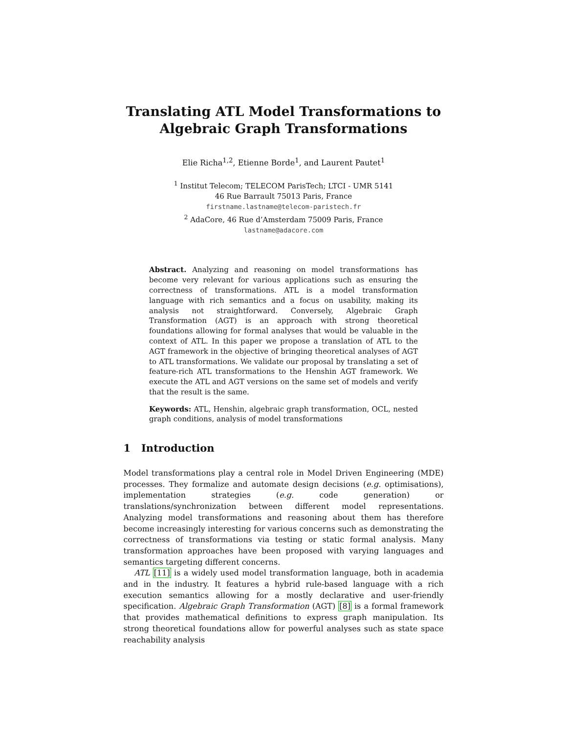Translating ATL Model Transformations to
Algebraic Graph Transformations
Elie Richa<sup>1,2</sup>, Etienne Borde<sup>1</sup>, and Laurent Pautet<sup>1</sup>
<sup>1</sup> Institut Telecom; TELECOM ParisTech; LTCI - UMR 5141
46 Rue Barrault 75013 Paris, France
firstname.lastname@telecom-paristech.fr
<sup>2</sup> AdaCore, 46 Rue d’Amsterdam 75009 Paris, France
lastname@adacore.com
Abstract. Analyzing and reasoning on model transformations has become very relevant for various applications such as ensuring the correctness of transformations. ATL is a model transformation language with rich semantics and a focus on usability, making its analysis not straightforward. Conversely, Algebraic Graph Transformation (AGT) is an approach with strong theoretical foundations allowing for formal analyses that would be valuable in the context of ATL. In this paper we propose a translation of ATL to the AGT framework in the objective of bringing theoretical analyses of AGT to ATL transformations. We validate our proposal by translating a set of feature-rich ATL transformations to the Henshin AGT framework. We execute the ATL and AGT versions on the same set of models and verify that the result is the same.
Keywords: ATL, Henshin, algebraic graph transformation, OCL, nested graph conditions, analysis of model transformations
1 Introduction
Model transformations play a central role in Model Driven Engineering (MDE) processes. They formalize and automate design decisions (e.g. optimisations), implementation strategies (e.g. code generation) or translations/synchronization between different model representations. Analyzing model transformations and reasoning about them has therefore become increasingly interesting for various concerns such as demonstrating the correctness of transformations via testing or static formal analysis. Many transformation approaches have been proposed with varying languages and semantics targeting different concerns.
ATL [11] is a widely used model transformation language, both in academia and in the industry. It features a hybrid rule-based language with a rich execution semantics allowing for a mostly declarative and user-friendly specification. Algebraic Graph Transformation (AGT) [8] is a formal framework that provides mathematical definitions to express graph manipulation. Its strong theoretical foundations allow for powerful analyses such as state space reachability analysis